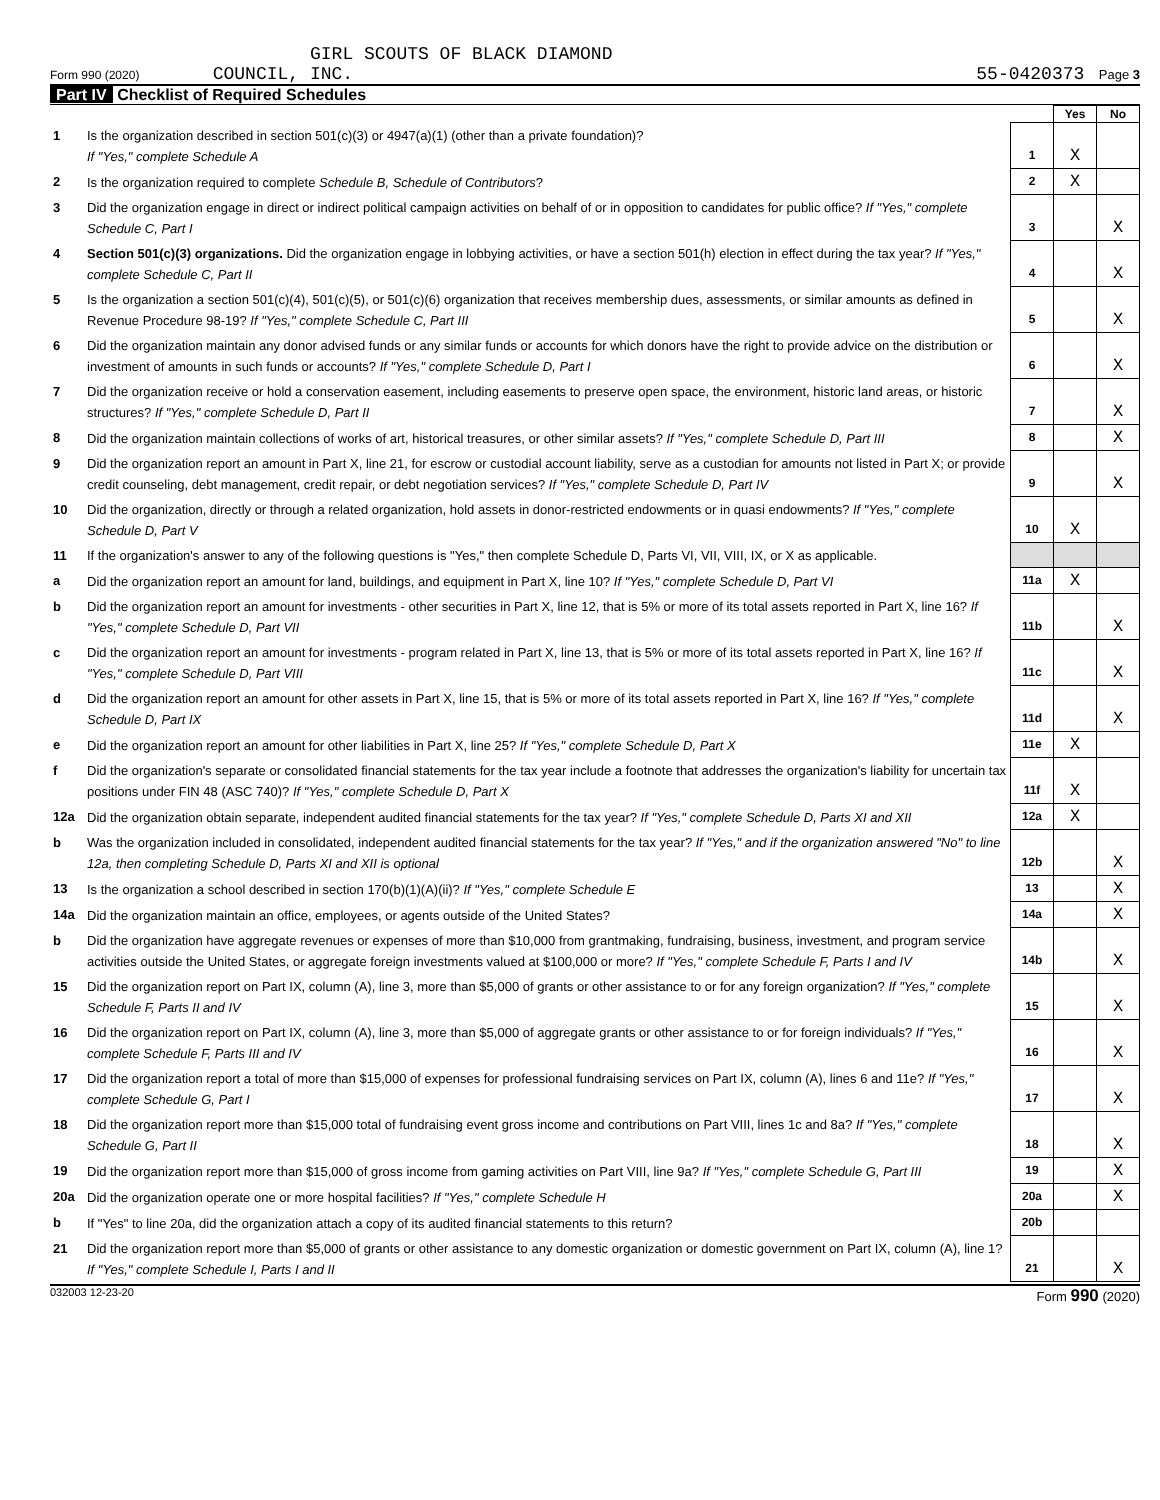GIRL SCOUTS OF BLACK DIAMOND
Form 990 (2020) COUNCIL, INC. 55-0420373 Page 3
Part IV Checklist of Required Schedules
| | | | Yes | No |
| 1 | Is the organization described in section 501(c)(3) or 4947(a)(1) (other than a private foundation)? If "Yes," complete Schedule A | 1 | X | |
| 2 | Is the organization required to complete Schedule B, Schedule of Contributors ? | 2 | X | |
| 3 | Did the organization engage in direct or indirect political campaign activities on behalf of or in opposition to candidates for public office? If "Yes," complete Schedule C, Part I | 3 | | X |
| 4 | Section 501(c)(3) organizations. Did the organization engage in lobbying activities, or have a section 501(h) election in effect during the tax year? If "Yes," complete Schedule C, Part II | 4 | | X |
| 5 | Is the organization a section 501(c)(4), 501(c)(5), or 501(c)(6) organization that receives membership dues, assessments, or similar amounts as defined in Revenue Procedure 98-19? If "Yes," complete Schedule C, Part III | 5 | | X |
| 6 | Did the organization maintain any donor advised funds or any similar funds or accounts for which donors have the right to provide advice on the distribution or investment of amounts in such funds or accounts? If "Yes," complete Schedule D, Part I | 6 | | X |
| 7 | Did the organization receive or hold a conservation easement, including easements to preserve open space, the environment, historic land areas, or historic structures? If "Yes," complete Schedule D, Part II | 7 | | X |
| 8 | Did the organization maintain collections of works of art, historical treasures, or other similar assets? If "Yes," complete Schedule D, Part III | 8 | | X |
| 9 | Did the organization report an amount in Part X, line 21, for escrow or custodial account liability, serve as a custodian for amounts not listed in Part X; or provide credit counseling, debt management, credit repair, or debt negotiation services? If "Yes," complete Schedule D, Part IV | 9 | | X |
| 10 | Did the organization, directly or through a related organization, hold assets in donor-restricted endowments or in quasi endowments? If "Yes," complete Schedule D, Part V | 10 | X | |
| 11 | If the organization's answer to any of the following questions is "Yes," then complete Schedule D, Parts VI, VII, VIII, IX, or X as applicable. | | | |
| a | Did the organization report an amount for land, buildings, and equipment in Part X, line 10? If "Yes," complete Schedule D, Part VI | 11a | X | |
| b | Did the organization report an amount for investments - other securities in Part X, line 12, that is 5% or more of its total assets reported in Part X, line 16? If "Yes," complete Schedule D, Part VII | 11b | | X |
| c | Did the organization report an amount for investments - program related in Part X, line 13, that is 5% or more of its total assets reported in Part X, line 16? If "Yes," complete Schedule D, Part VIII | 11c | | X |
| d | Did the organization report an amount for other assets in Part X, line 15, that is 5% or more of its total assets reported in Part X, line 16? If "Yes," complete Schedule D, Part IX | 11d | | X |
| e | Did the organization report an amount for other liabilities in Part X, line 25? If "Yes," complete Schedule D, Part X | 11e | X | |
| f | Did the organization's separate or consolidated financial statements for the tax year include a footnote that addresses the organization's liability for uncertain tax positions under FIN 48 (ASC 740)? If "Yes," complete Schedule D, Part X | 11f | X | |
| 12a | Did the organization obtain separate, independent audited financial statements for the tax year? If "Yes," complete Schedule D, Parts XI and XII | 12a | X | |
| b | Was the organization included in consolidated, independent audited financial statements for the tax year? If "Yes," and if the organization answered "No" to line 12a, then completing Schedule D, Parts XI and XII is optional | 12b | | X |
| 13 | Is the organization a school described in section 170(b)(1)(A)(ii)? If "Yes," complete Schedule E | 13 | | X |
| 14a | Did the organization maintain an office, employees, or agents outside of the United States? | 14a | | X |
| b | Did the organization have aggregate revenues or expenses of more than $10,000 from grantmaking, fundraising, business, investment, and program service activities outside the United States, or aggregate foreign investments valued at $100,000 or more? If "Yes," complete Schedule F, Parts I and IV | 14b | | X |
| 15 | Did the organization report on Part IX, column (A), line 3, more than $5,000 of grants or other assistance to or for any foreign organization? If "Yes," complete Schedule F, Parts II and IV | 15 | | X |
| 16 | Did the organization report on Part IX, column (A), line 3, more than $5,000 of aggregate grants or other assistance to or for foreign individuals? If "Yes," complete Schedule F, Parts III and IV | 16 | | X |
| 17 | Did the organization report a total of more than $15,000 of expenses for professional fundraising services on Part IX, column (A), lines 6 and 11e? If "Yes," complete Schedule G, Part I | 17 | | X |
| 18 | Did the organization report more than $15,000 total of fundraising event gross income and contributions on Part VIII, lines 1c and 8a? If "Yes," complete Schedule G, Part II | 18 | | X |
| 19 | Did the organization report more than $15,000 of gross income from gaming activities on Part VIII, line 9a? If "Yes," complete Schedule G, Part III | 19 | | X |
| 20a | Did the organization operate one or more hospital facilities? If "Yes," complete Schedule H | 20a | | X |
| b | If "Yes" to line 20a, did the organization attach a copy of its audited financial statements to this return? | 20b | | |
| 21 | Did the organization report more than $5,000 of grants or other assistance to any domestic organization or domestic government on Part IX, column (A), line 1? If "Yes," complete Schedule I, Parts I and II | 21 | | X |
032003 12-23-20 Form 990 (2020)